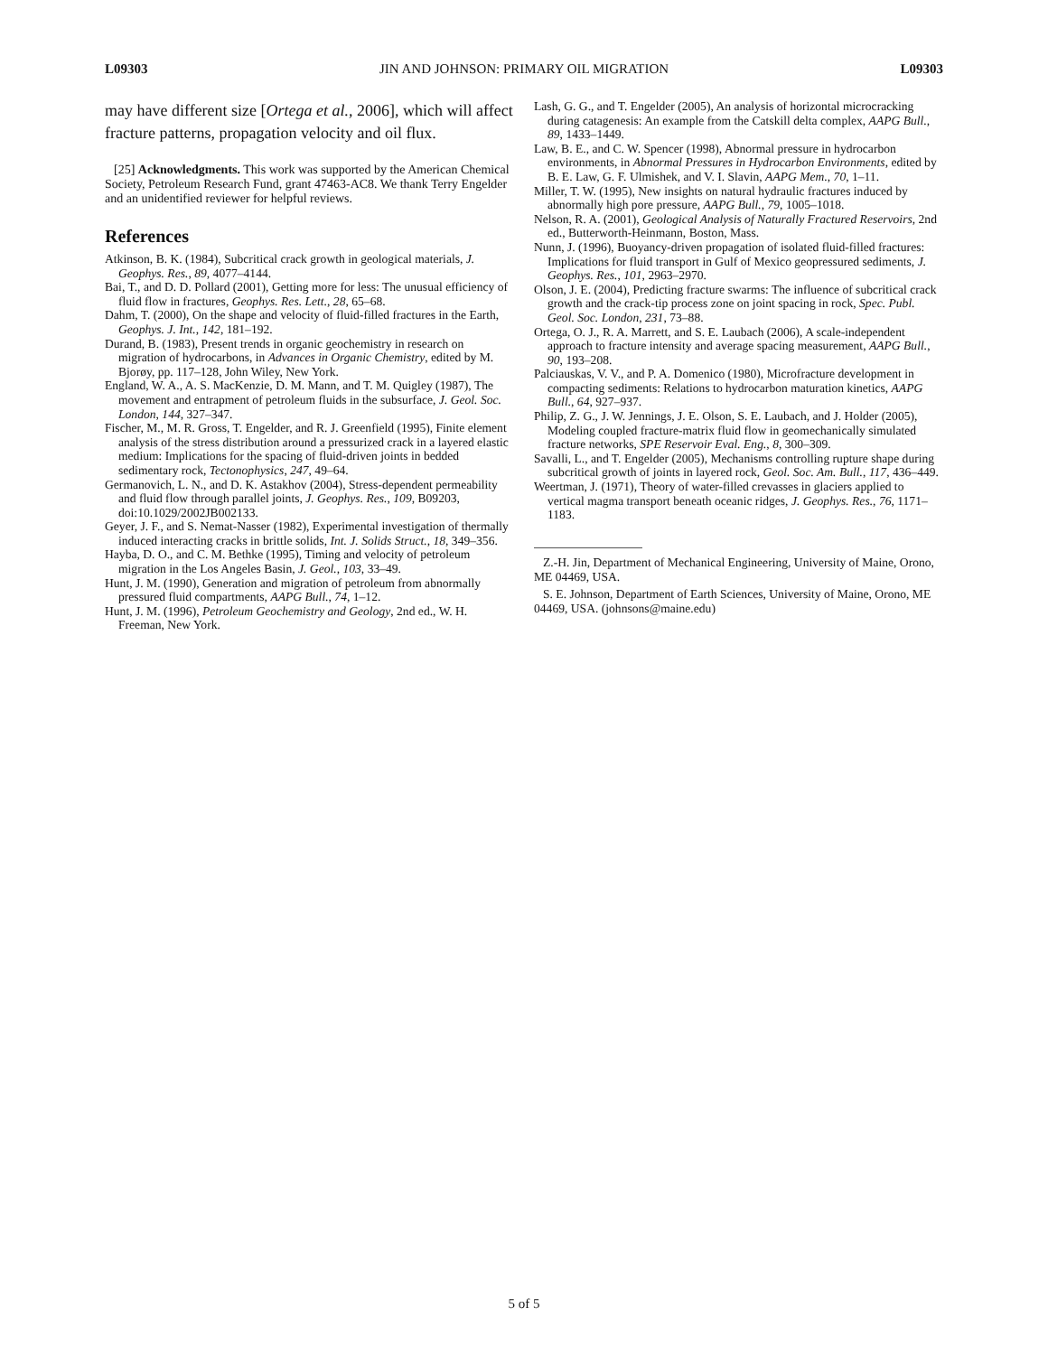L09303 JIN AND JOHNSON: PRIMARY OIL MIGRATION L09303
may have different size [Ortega et al., 2006], which will affect fracture patterns, propagation velocity and oil flux.
[25] Acknowledgments. This work was supported by the American Chemical Society, Petroleum Research Fund, grant 47463-AC8. We thank Terry Engelder and an unidentified reviewer for helpful reviews.
References
Atkinson, B. K. (1984), Subcritical crack growth in geological materials, J. Geophys. Res., 89, 4077–4144.
Bai, T., and D. D. Pollard (2001), Getting more for less: The unusual efficiency of fluid flow in fractures, Geophys. Res. Lett., 28, 65–68.
Dahm, T. (2000), On the shape and velocity of fluid-filled fractures in the Earth, Geophys. J. Int., 142, 181–192.
Durand, B. (1983), Present trends in organic geochemistry in research on migration of hydrocarbons, in Advances in Organic Chemistry, edited by M. Bjorøy, pp. 117–128, John Wiley, New York.
England, W. A., A. S. MacKenzie, D. M. Mann, and T. M. Quigley (1987), The movement and entrapment of petroleum fluids in the subsurface, J. Geol. Soc. London, 144, 327–347.
Fischer, M., M. R. Gross, T. Engelder, and R. J. Greenfield (1995), Finite element analysis of the stress distribution around a pressurized crack in a layered elastic medium: Implications for the spacing of fluid-driven joints in bedded sedimentary rock, Tectonophysics, 247, 49–64.
Germanovich, L. N., and D. K. Astakhov (2004), Stress-dependent permeability and fluid flow through parallel joints, J. Geophys. Res., 109, B09203, doi:10.1029/2002JB002133.
Geyer, J. F., and S. Nemat-Nasser (1982), Experimental investigation of thermally induced interacting cracks in brittle solids, Int. J. Solids Struct., 18, 349–356.
Hayba, D. O., and C. M. Bethke (1995), Timing and velocity of petroleum migration in the Los Angeles Basin, J. Geol., 103, 33–49.
Hunt, J. M. (1990), Generation and migration of petroleum from abnormally pressured fluid compartments, AAPG Bull., 74, 1–12.
Hunt, J. M. (1996), Petroleum Geochemistry and Geology, 2nd ed., W. H. Freeman, New York.
Lash, G. G., and T. Engelder (2005), An analysis of horizontal microcracking during catagenesis: An example from the Catskill delta complex, AAPG Bull., 89, 1433–1449.
Law, B. E., and C. W. Spencer (1998), Abnormal pressure in hydrocarbon environments, in Abnormal Pressures in Hydrocarbon Environments, edited by B. E. Law, G. F. Ulmishek, and V. I. Slavin, AAPG Mem., 70, 1–11.
Miller, T. W. (1995), New insights on natural hydraulic fractures induced by abnormally high pore pressure, AAPG Bull., 79, 1005–1018.
Nelson, R. A. (2001), Geological Analysis of Naturally Fractured Reservoirs, 2nd ed., Butterworth-Heinmann, Boston, Mass.
Nunn, J. (1996), Buoyancy-driven propagation of isolated fluid-filled fractures: Implications for fluid transport in Gulf of Mexico geopressured sediments, J. Geophys. Res., 101, 2963–2970.
Olson, J. E. (2004), Predicting fracture swarms: The influence of subcritical crack growth and the crack-tip process zone on joint spacing in rock, Spec. Publ. Geol. Soc. London, 231, 73–88.
Ortega, O. J., R. A. Marrett, and S. E. Laubach (2006), A scale-independent approach to fracture intensity and average spacing measurement, AAPG Bull., 90, 193–208.
Palciauskas, V. V., and P. A. Domenico (1980), Microfracture development in compacting sediments: Relations to hydrocarbon maturation kinetics, AAPG Bull., 64, 927–937.
Philip, Z. G., J. W. Jennings, J. E. Olson, S. E. Laubach, and J. Holder (2005), Modeling coupled fracture-matrix fluid flow in geomechanically simulated fracture networks, SPE Reservoir Eval. Eng., 8, 300–309.
Savalli, L., and T. Engelder (2005), Mechanisms controlling rupture shape during subcritical growth of joints in layered rock, Geol. Soc. Am. Bull., 117, 436–449.
Weertman, J. (1971), Theory of water-filled crevasses in glaciers applied to vertical magma transport beneath oceanic ridges, J. Geophys. Res., 76, 1171–1183.
Z.-H. Jin, Department of Mechanical Engineering, University of Maine, Orono, ME 04469, USA.
S. E. Johnson, Department of Earth Sciences, University of Maine, Orono, ME 04469, USA. (johnsons@maine.edu)
5 of 5